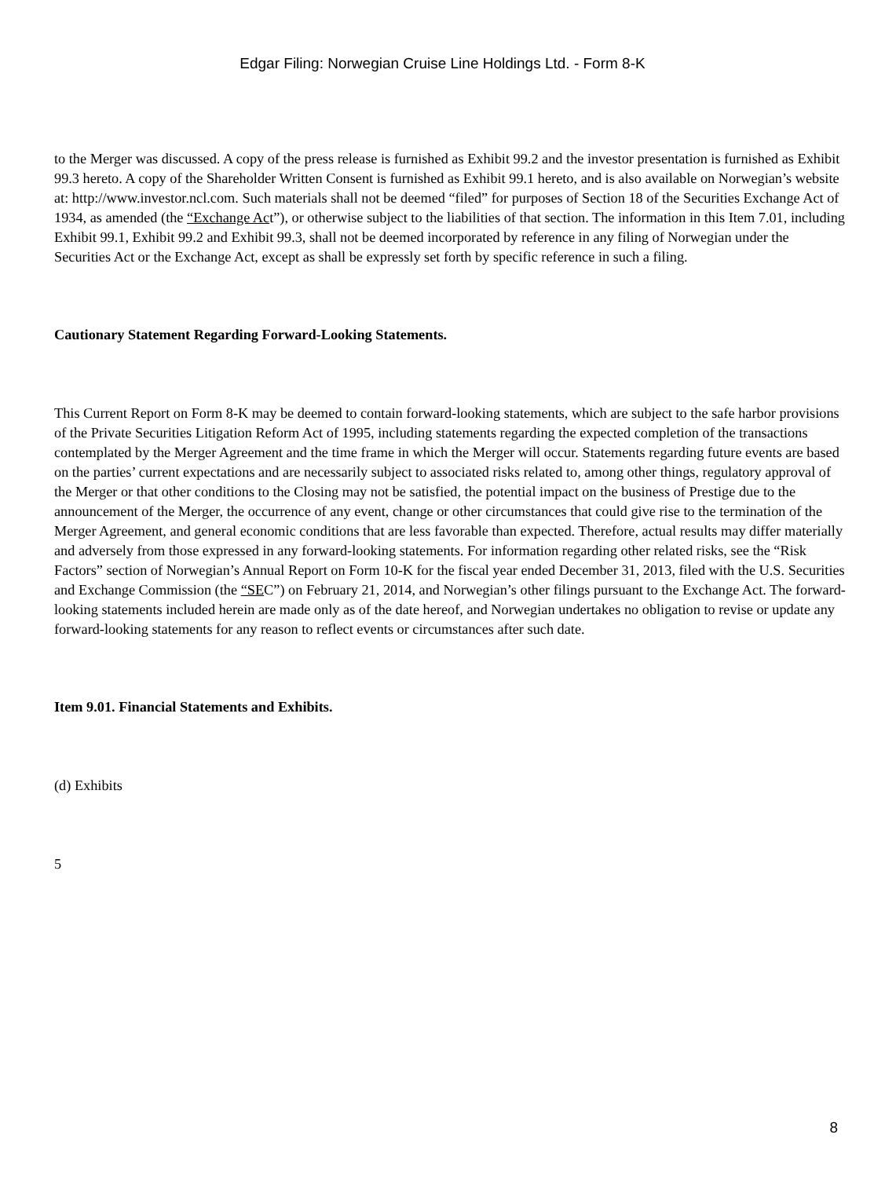Edgar Filing: Norwegian Cruise Line Holdings Ltd. - Form 8-K
to the Merger was discussed. A copy of the press release is furnished as Exhibit 99.2 and the investor presentation is furnished as Exhibit 99.3 hereto. A copy of the Shareholder Written Consent is furnished as Exhibit 99.1 hereto, and is also available on Norwegian’s website at: http://www.investor.ncl.com. Such materials shall not be deemed “filed” for purposes of Section 18 of the Securities Exchange Act of 1934, as amended (the “Exchange Act”), or otherwise subject to the liabilities of that section. The information in this Item 7.01, including Exhibit 99.1, Exhibit 99.2 and Exhibit 99.3, shall not be deemed incorporated by reference in any filing of Norwegian under the Securities Act or the Exchange Act, except as shall be expressly set forth by specific reference in such a filing.
Cautionary Statement Regarding Forward-Looking Statements.
This Current Report on Form 8-K may be deemed to contain forward-looking statements, which are subject to the safe harbor provisions of the Private Securities Litigation Reform Act of 1995, including statements regarding the expected completion of the transactions contemplated by the Merger Agreement and the time frame in which the Merger will occur. Statements regarding future events are based on the parties’ current expectations and are necessarily subject to associated risks related to, among other things, regulatory approval of the Merger or that other conditions to the Closing may not be satisfied, the potential impact on the business of Prestige due to the announcement of the Merger, the occurrence of any event, change or other circumstances that could give rise to the termination of the Merger Agreement, and general economic conditions that are less favorable than expected. Therefore, actual results may differ materially and adversely from those expressed in any forward-looking statements. For information regarding other related risks, see the “Risk Factors” section of Norwegian’s Annual Report on Form 10-K for the fiscal year ended December 31, 2013, filed with the U.S. Securities and Exchange Commission (the “SEC”) on February 21, 2014, and Norwegian’s other filings pursuant to the Exchange Act. The forward-looking statements included herein are made only as of the date hereof, and Norwegian undertakes no obligation to revise or update any forward-looking statements for any reason to reflect events or circumstances after such date.
Item 9.01. Financial Statements and Exhibits.
(d) Exhibits
5
8